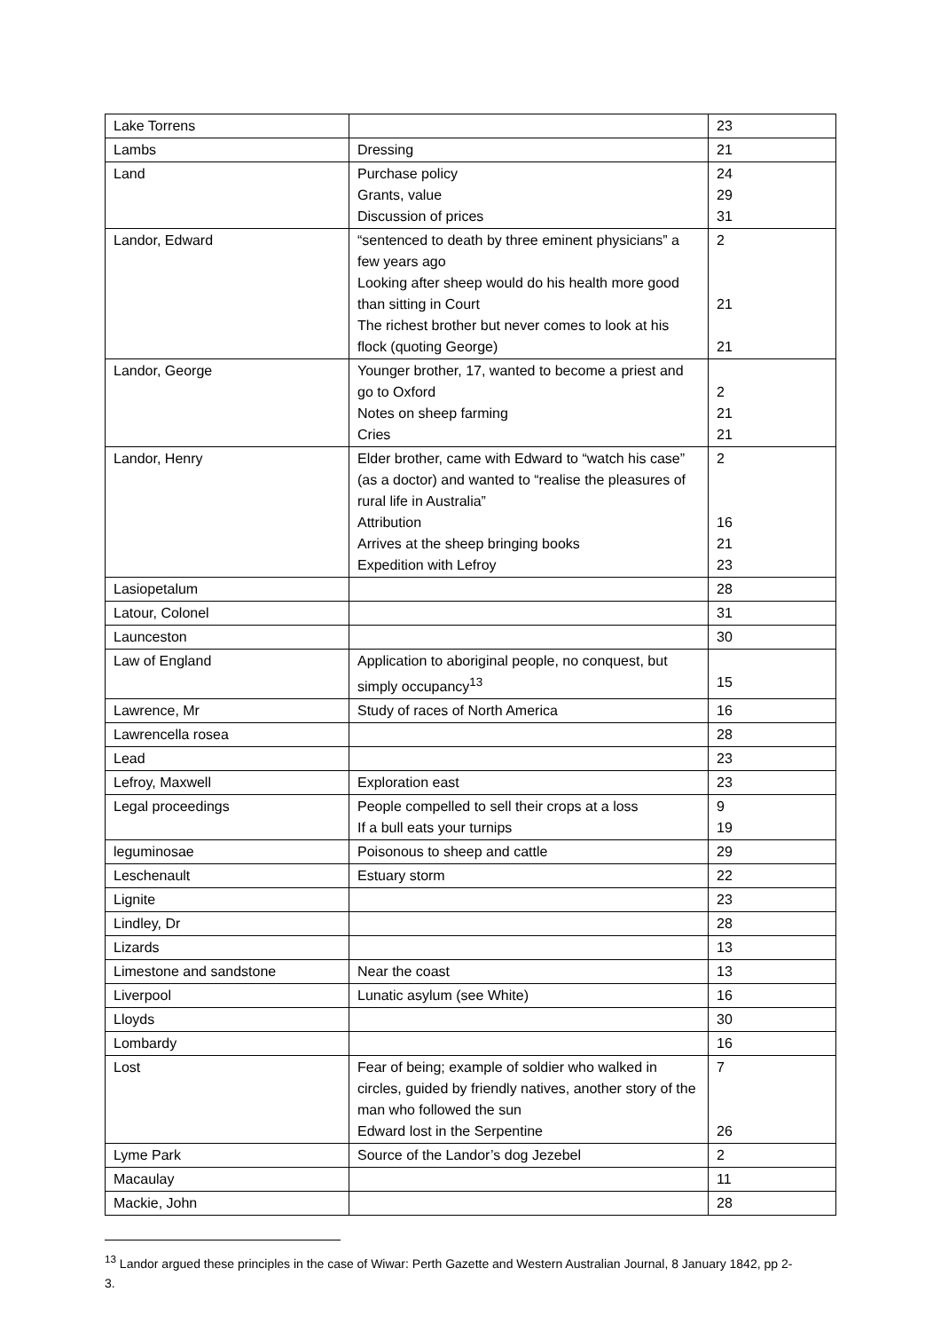| Lake Torrens | | 23 |
| Lambs | Dressing | 21 |
| Land | Purchase policy Grants, value Discussion of prices | 24 29 31 |
| Landor, Edward | “sentenced to death by three eminent physicians” a few years ago Looking after sheep would do his health more good than sitting in Court The richest brother but never comes to look at his flock (quoting George) | 2 21 21 |
| Landor, George | Younger brother, 17, wanted to become a priest and go to Oxford Notes on sheep farming Cries | 2 21 21 |
| Landor, Henry | Elder brother, came with Edward to “watch his case” (as a doctor) and wanted to “realise the pleasures of rural life in Australia” Attribution Arrives at the sheep bringing books Expedition with Lefroy | 2 16 21 23 |
| Lasiopetalum | | 28 |
| Latour, Colonel | | 31 |
| Launceston | | 30 |
| Law of England | Application to aboriginal people, no conquest, but simply occupancy<sup>13</sup> | 15 |
| Lawrence, Mr | Study of races of North America | 16 |
| Lawrencella rosea | | 28 |
| Lead | | 23 |
| Lefroy, Maxwell | Exploration east | 23 |
| Legal proceedings | People compelled to sell their crops at a loss If a bull eats your turnips | 9 19 |
| leguminosae | Poisonous to sheep and cattle | 29 |
| Leschenault | Estuary storm | 22 |
| Lignite | | 23 |
| Lindley, Dr | | 28 |
| Lizards | | 13 |
| Limestone and sandstone | Near the coast | 13 |
| Liverpool | Lunatic asylum (see White) | 16 |
| Lloyds | | 30 |
| Lombardy | | 16 |
| Lost | Fear of being; example of soldier who walked in circles, guided by friendly natives, another story of the man who followed the sun Edward lost in the Serpentine | 7 26 |
| Lyme Park | Source of the Landor’s dog Jezebel | 2 |
| Macaulay | | 11 |
| Mackie, John | | 28 |
<sup>13</sup> Landor argued these principles in the case of Wiwar: Perth Gazette and Western Australian Journal, 8 January 1842, pp 2-3.